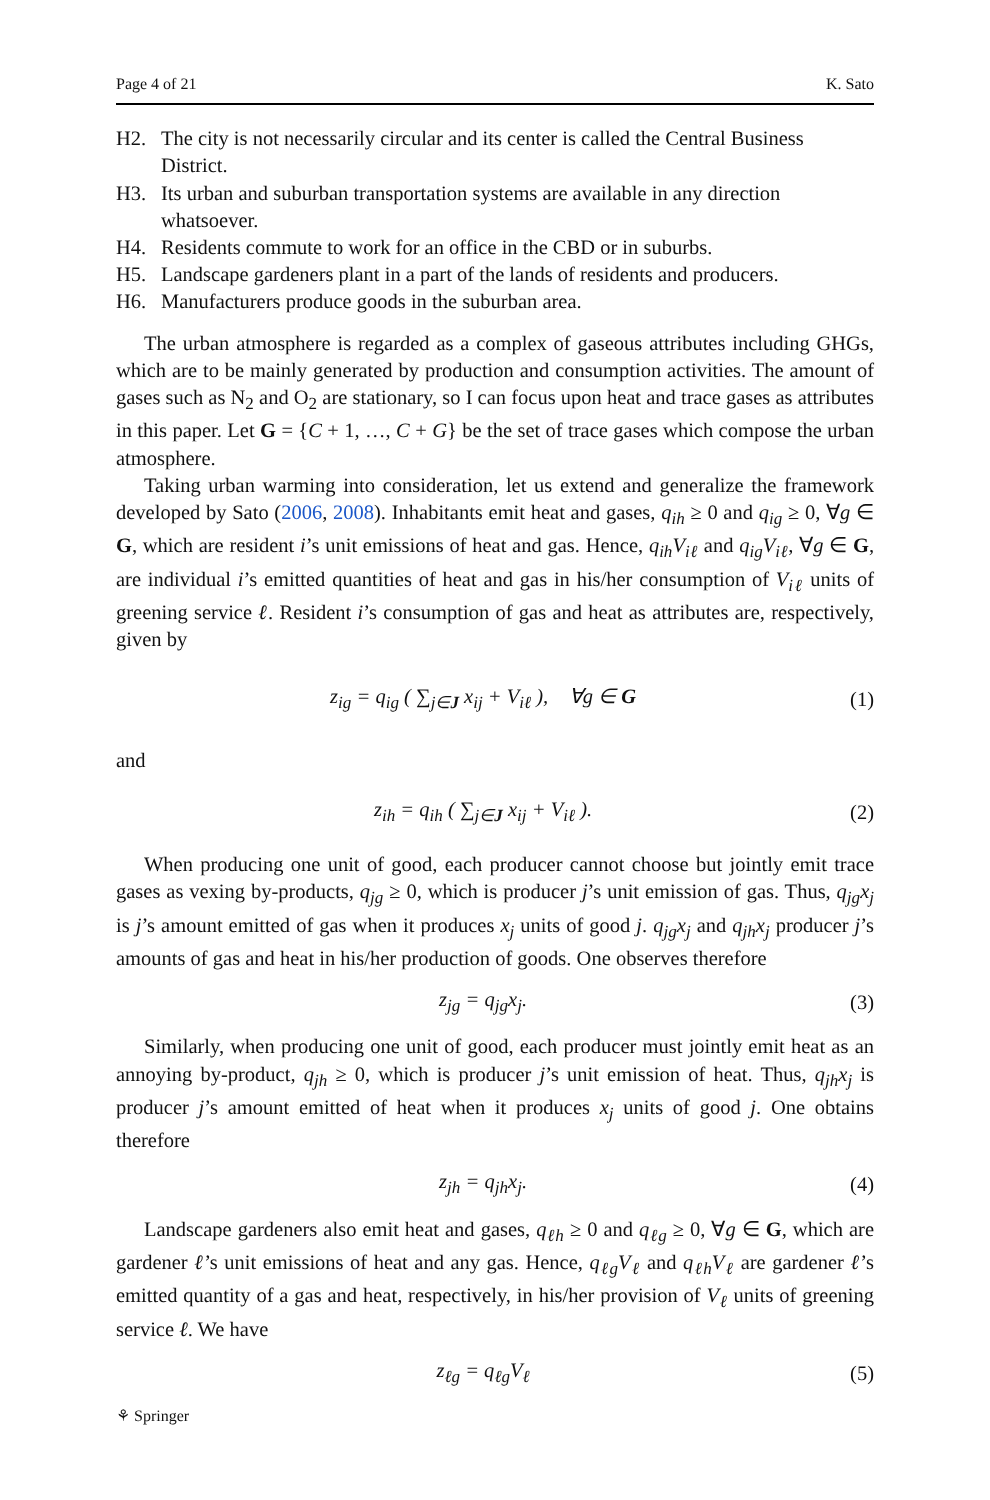Page 4 of 21 K. Sato
H2. The city is not necessarily circular and its center is called the Central Business District.
H3. Its urban and suburban transportation systems are available in any direction whatsoever.
H4. Residents commute to work for an office in the CBD or in suburbs.
H5. Landscape gardeners plant in a part of the lands of residents and producers.
H6. Manufacturers produce goods in the suburban area.
The urban atmosphere is regarded as a complex of gaseous attributes including GHGs, which are to be mainly generated by production and consumption activities. The amount of gases such as N<sub>2</sub> and O<sub>2</sub> are stationary, so I can focus upon heat and trace gases as attributes in this paper. Let G = {C + 1, …, C + G} be the set of trace gases which compose the urban atmosphere.
Taking urban warming into consideration, let us extend and generalize the framework developed by Sato (2006, 2008). Inhabitants emit heat and gases, q<sub>ih</sub> ≥ 0 and q<sub>ig</sub> ≥ 0, ∀g ∈ G, which are resident i’s unit emissions of heat and gas. Hence, q<sub>ih</sub>V<sub>iℓ</sub> and q<sub>ig</sub>V<sub>iℓ</sub>, ∀g ∈ G, are individual i’s emitted quantities of heat and gas in his/her consumption of V<sub>iℓ</sub> units of greening service ℓ. Resident i’s consumption of gas and heat as attributes are, respectively, given by
z<sub>ig</sub> = q<sub>ig</sub> ( ∑<sub>j∈J</sub> x<sub>ij</sub> + V<sub>iℓ</sub> ), ∀g ∈ G (1)
and
z<sub>ih</sub> = q<sub>ih</sub> ( ∑<sub>j∈J</sub> x<sub>ij</sub> + V<sub>iℓ</sub> ). (2)
When producing one unit of good, each producer cannot choose but jointly emit trace gases as vexing by-products, q<sub>jg</sub> ≥ 0, which is producer j’s unit emission of gas. Thus, q<sub>jg</sub>x<sub>j</sub> is j’s amount emitted of gas when it produces x<sub>j</sub> units of good j. q<sub>jg</sub>x<sub>j</sub> and q<sub>jh</sub>x<sub>j</sub> producer j’s amounts of gas and heat in his/her production of goods. One observes therefore
z<sub>jg</sub> = q<sub>jg</sub>x<sub>j</sub>. (3)
Similarly, when producing one unit of good, each producer must jointly emit heat as an annoying by-product, q<sub>jh</sub> ≥ 0, which is producer j’s unit emission of heat. Thus, q<sub>jh</sub>x<sub>j</sub> is producer j’s amount emitted of heat when it produces x<sub>j</sub> units of good j. One obtains therefore
z<sub>jh</sub> = q<sub>jh</sub>x<sub>j</sub>. (4)
Landscape gardeners also emit heat and gases, q<sub>ℓh</sub> ≥ 0 and q<sub>ℓg</sub> ≥ 0, ∀g ∈ G, which are gardener ℓ’s unit emissions of heat and any gas. Hence, q<sub>ℓg</sub>V<sub>ℓ</sub> and q<sub>ℓh</sub>V<sub>ℓ</sub> are gardener ℓ’s emitted quantity of a gas and heat, respectively, in his/her provision of V<sub>ℓ</sub> units of greening service ℓ. We have
z<sub>ℓg</sub> = q<sub>ℓg</sub>V<sub>ℓ</sub> (5)
⚘ Springer